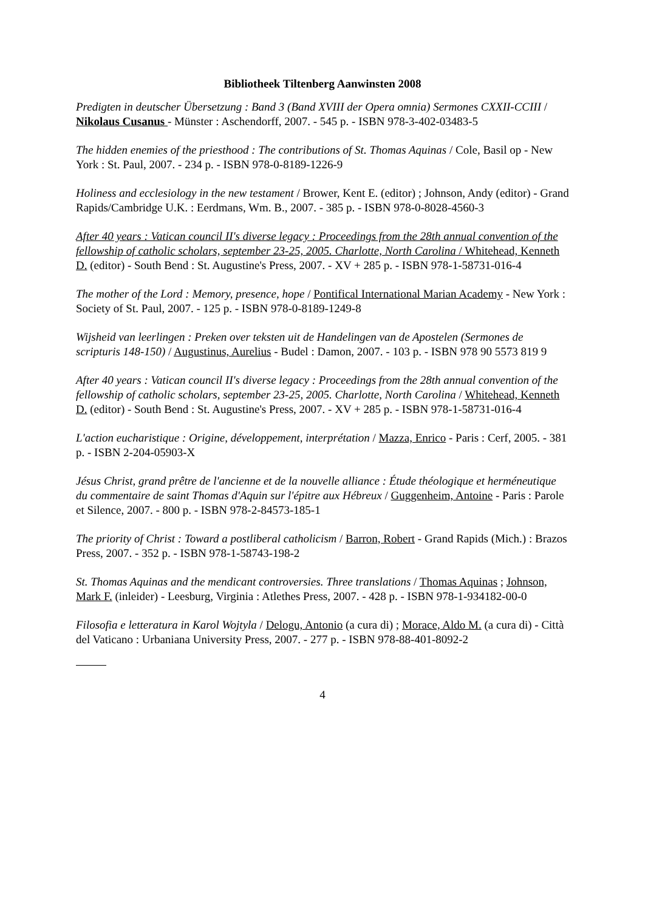Bibliotheek Tiltenberg Aanwinsten 2008
Predigten in deutscher Übersetzung : Band 3 (Band XVIII der Opera omnia) Sermones CXXII-CCIII / Nikolaus Cusanus - Münster : Aschendorff, 2007. - 545 p. - ISBN 978-3-402-03483-5
The hidden enemies of the priesthood : The contributions of St. Thomas Aquinas / Cole, Basil op - New York : St. Paul, 2007. - 234 p. - ISBN 978-0-8189-1226-9
Holiness and ecclesiology in the new testament / Brower, Kent E. (editor) ; Johnson, Andy (editor) - Grand Rapids/Cambridge U.K. : Eerdmans, Wm. B., 2007. - 385 p. - ISBN 978-0-8028-4560-3
After 40 years : Vatican council II's diverse legacy : Proceedings from the 28th annual convention of the fellowship of catholic scholars, september 23-25, 2005. Charlotte, North Carolina / Whitehead, Kenneth D. (editor) - South Bend : St. Augustine's Press, 2007. - XV + 285 p. - ISBN 978-1-58731-016-4
The mother of the Lord : Memory, presence, hope / Pontifical International Marian Academy - New York : Society of St. Paul, 2007. - 125 p. - ISBN 978-0-8189-1249-8
Wijsheid van leerlingen : Preken over teksten uit de Handelingen van de Apostelen (Sermones de scripturis 148-150) / Augustinus, Aurelius - Budel : Damon, 2007. - 103 p. - ISBN 978 90 5573 819 9
After 40 years : Vatican council II's diverse legacy : Proceedings from the 28th annual convention of the fellowship of catholic scholars, september 23-25, 2005. Charlotte, North Carolina / Whitehead, Kenneth D. (editor) - South Bend : St. Augustine's Press, 2007. - XV + 285 p. - ISBN 978-1-58731-016-4
L'action eucharistique : Origine, développement, interprétation / Mazza, Enrico - Paris : Cerf, 2005. - 381 p. - ISBN 2-204-05903-X
Jésus Christ, grand prêtre de l'ancienne et de la nouvelle alliance : Étude théologique et herméneutique du commentaire de saint Thomas d'Aquin sur l'épitre aux Hébreux / Guggenheim, Antoine - Paris : Parole et Silence, 2007. - 800 p. - ISBN 978-2-84573-185-1
The priority of Christ : Toward a postliberal catholicism / Barron, Robert - Grand Rapids (Mich.) : Brazos Press, 2007. - 352 p. - ISBN 978-1-58743-198-2
St. Thomas Aquinas and the mendicant controversies. Three translations / Thomas Aquinas ; Johnson, Mark F. (inleider) - Leesburg, Virginia : Atlethes Press, 2007. - 428 p. - ISBN 978-1-934182-00-0
Filosofia e letteratura in Karol Wojtyla / Delogu, Antonio (a cura di) ; Morace, Aldo M. (a cura di) - Città del Vaticano : Urbaniana University Press, 2007. - 277 p. - ISBN 978-88-401-8092-2
4